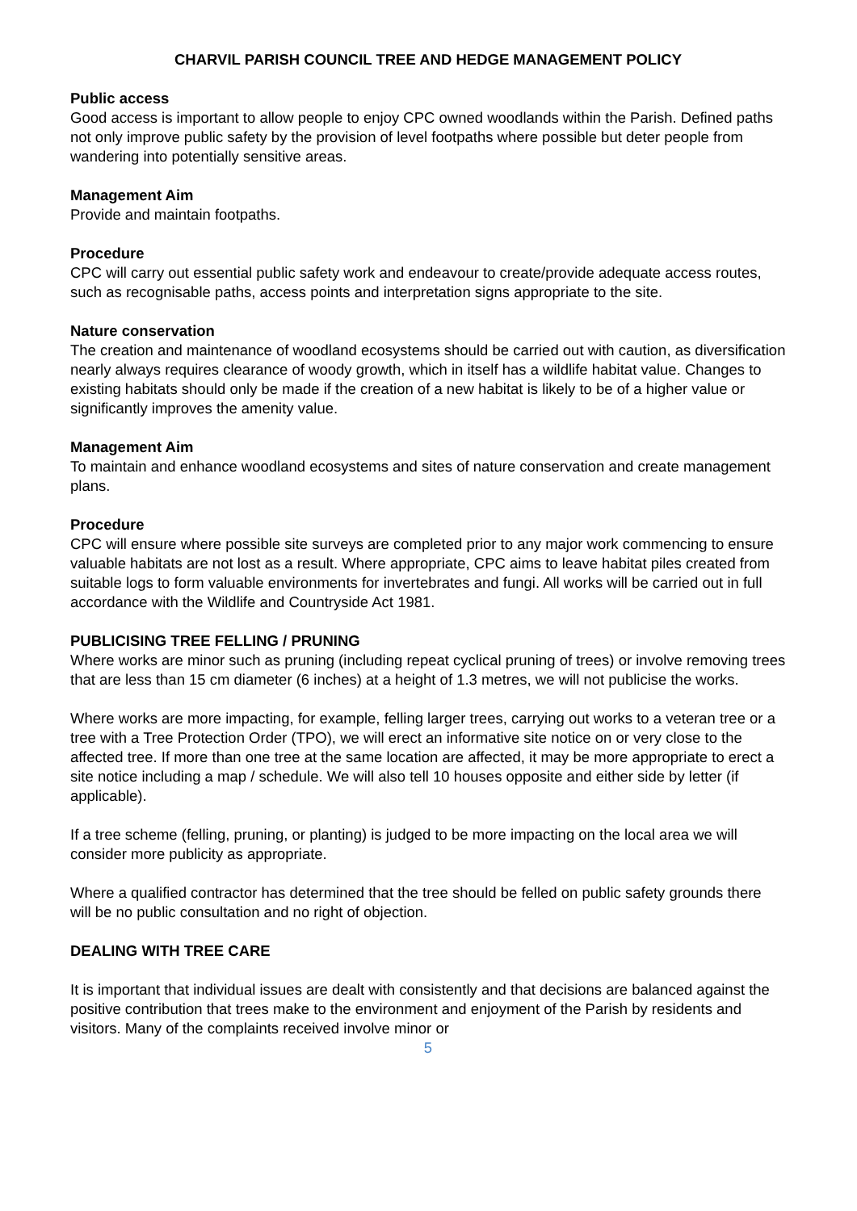CHARVIL PARISH COUNCIL TREE AND HEDGE MANAGEMENT POLICY
Public access
Good access is important to allow people to enjoy CPC owned woodlands within the Parish. Defined paths not only improve public safety by the provision of level footpaths where possible but deter people from wandering into potentially sensitive areas.
Management Aim
Provide and maintain footpaths.
Procedure
CPC will carry out essential public safety work and endeavour to create/provide adequate access routes, such as recognisable paths, access points and interpretation signs appropriate to the site.
Nature conservation
The creation and maintenance of woodland ecosystems should be carried out with caution, as diversification nearly always requires clearance of woody growth, which in itself has a wildlife habitat value. Changes to existing habitats should only be made if the creation of a new habitat is likely to be of a higher value or significantly improves the amenity value.
Management Aim
To maintain and enhance woodland ecosystems and sites of nature conservation and create management plans.
Procedure
CPC will ensure where possible site surveys are completed prior to any major work commencing to ensure valuable habitats are not lost as a result. Where appropriate, CPC aims to leave habitat piles created from suitable logs to form valuable environments for invertebrates and fungi. All works will be carried out in full accordance with the Wildlife and Countryside Act 1981.
PUBLICISING TREE FELLING / PRUNING
Where works are minor such as pruning (including repeat cyclical pruning of trees) or involve removing trees that are less than 15 cm diameter (6 inches) at a height of 1.3 metres, we will not publicise the works.
Where works are more impacting, for example, felling larger trees, carrying out works to a veteran tree or a tree with a Tree Protection Order (TPO), we will erect an informative site notice on or very close to the affected tree. If more than one tree at the same location are affected, it may be more appropriate to erect a site notice including a map / schedule. We will also tell 10 houses opposite and either side by letter (if applicable).
If a tree scheme (felling, pruning, or planting) is judged to be more impacting on the local area we will consider more publicity as appropriate.
Where a qualified contractor has determined that the tree should be felled on public safety grounds there will be no public consultation and no right of objection.
DEALING WITH TREE CARE
It is important that individual issues are dealt with consistently and that decisions are balanced against the positive contribution that trees make to the environment and enjoyment of the Parish by residents and visitors. Many of the complaints received involve minor or
5